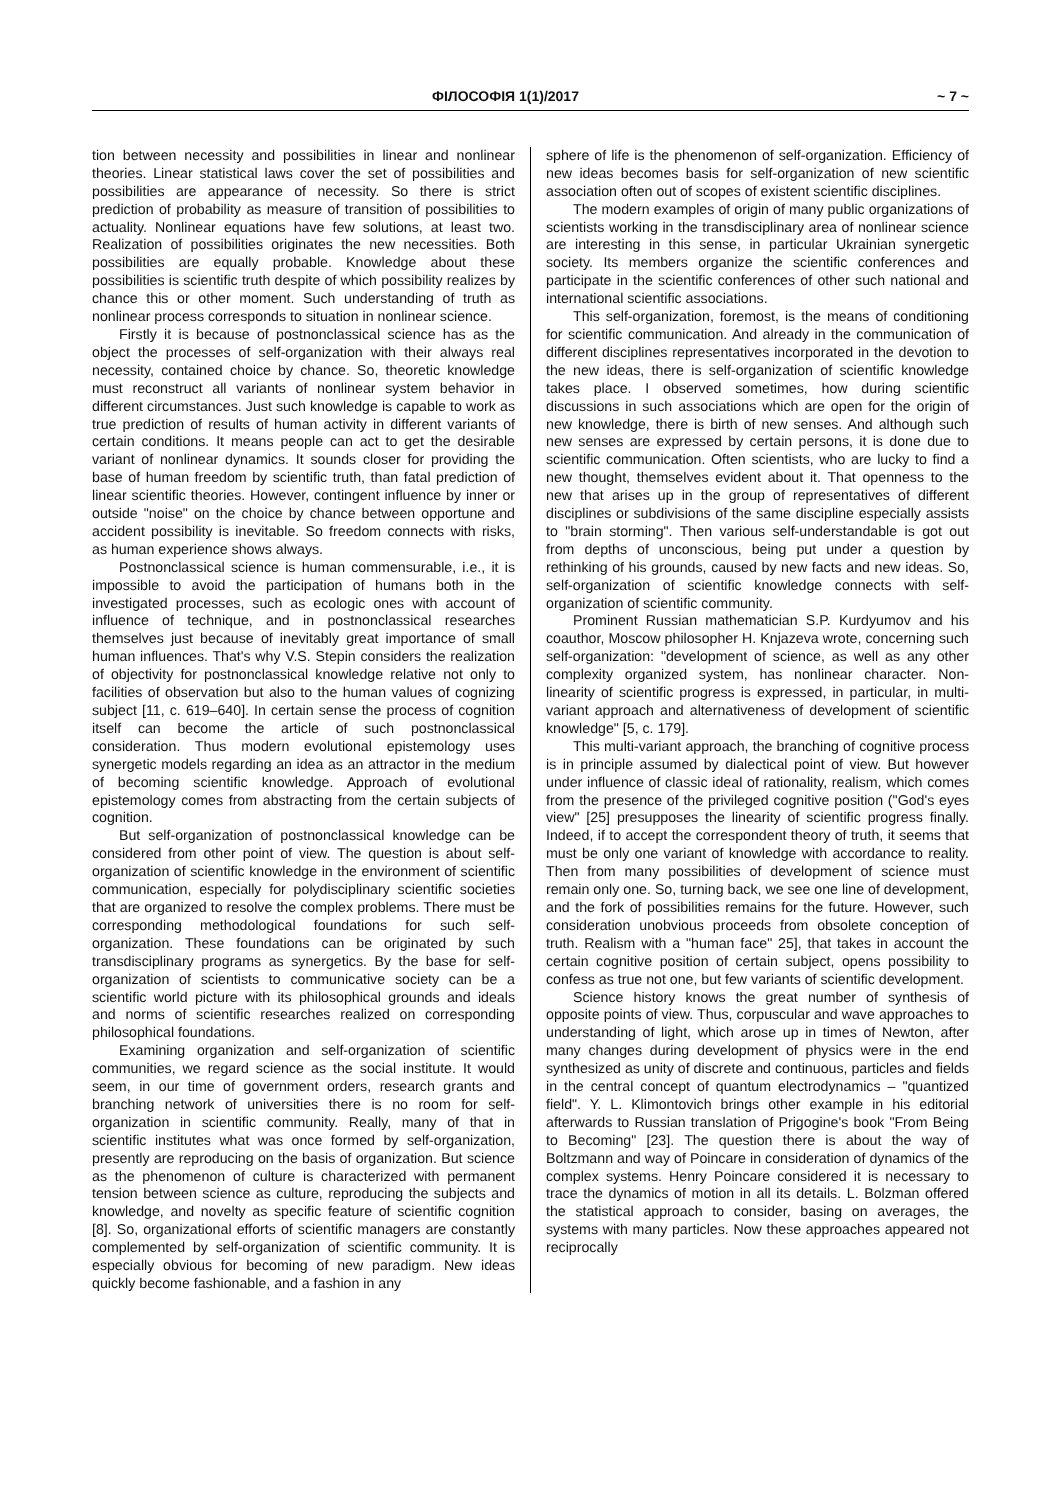ФІЛОСОФІЯ 1(1)/2017 ~ 7 ~
tion between necessity and possibilities in linear and nonlinear theories. Linear statistical laws cover the set of possibilities and possibilities are appearance of necessity. So there is strict prediction of probability as measure of transition of possibilities to actuality. Nonlinear equations have few solutions, at least two. Realization of possibilities originates the new necessities. Both possibilities are equally probable. Knowledge about these possibilities is scientific truth despite of which possibility realizes by chance this or other moment. Such understanding of truth as nonlinear process corresponds to situation in nonlinear science.
Firstly it is because of postnonclassical science has as the object the processes of self-organization with their always real necessity, contained choice by chance. So, theoretic knowledge must reconstruct all variants of nonlinear system behavior in different circumstances. Just such knowledge is capable to work as true prediction of results of human activity in different variants of certain conditions. It means people can act to get the desirable variant of nonlinear dynamics. It sounds closer for providing the base of human freedom by scientific truth, than fatal prediction of linear scientific theories. However, contingent influence by inner or outside "noise" on the choice by chance between opportune and accident possibility is inevitable. So freedom connects with risks, as human experience shows always.
Postnonclassical science is human commensurable, i.e., it is impossible to avoid the participation of humans both in the investigated processes, such as ecologic ones with account of influence of technique, and in postnonclassical researches themselves just because of inevitably great importance of small human influences. That's why V.S. Stepin considers the realization of objectivity for postnonclassical knowledge relative not only to facilities of observation but also to the human values of cognizing subject [11, c. 619–640]. In certain sense the process of cognition itself can become the article of such postnonclassical consideration. Thus modern evolutional epistemology uses synergetic models regarding an idea as an attractor in the medium of becoming scientific knowledge. Approach of evolutional epistemology comes from abstracting from the certain subjects of cognition.
But self-organization of postnonclassical knowledge can be considered from other point of view. The question is about self-organization of scientific knowledge in the environment of scientific communication, especially for polydisciplinary scientific societies that are organized to resolve the complex problems. There must be corresponding methodological foundations for such self-organization. These foundations can be originated by such transdisciplinary programs as synergetics. By the base for self-organization of scientists to communicative society can be a scientific world picture with its philosophical grounds and ideals and norms of scientific researches realized on corresponding philosophical foundations.
Examining organization and self-organization of scientific communities, we regard science as the social institute. It would seem, in our time of government orders, research grants and branching network of universities there is no room for self-organization in scientific community. Really, many of that in scientific institutes what was once formed by self-organization, presently are reproducing on the basis of organization. But science as the phenomenon of culture is characterized with permanent tension between science as culture, reproducing the subjects and knowledge, and novelty as specific feature of scientific cognition [8]. So, organizational efforts of scientific managers are constantly complemented by self-organization of scientific community. It is especially obvious for becoming of new paradigm. New ideas quickly become fashionable, and a fashion in any
sphere of life is the phenomenon of self-organization. Efficiency of new ideas becomes basis for self-organization of new scientific association often out of scopes of existent scientific disciplines.
The modern examples of origin of many public organizations of scientists working in the transdisciplinary area of nonlinear science are interesting in this sense, in particular Ukrainian synergetic society. Its members organize the scientific conferences and participate in the scientific conferences of other such national and international scientific associations.
This self-organization, foremost, is the means of conditioning for scientific communication. And already in the communication of different disciplines representatives incorporated in the devotion to the new ideas, there is self-organization of scientific knowledge takes place. I observed sometimes, how during scientific discussions in such associations which are open for the origin of new knowledge, there is birth of new senses. And although such new senses are expressed by certain persons, it is done due to scientific communication. Often scientists, who are lucky to find a new thought, themselves evident about it. That openness to the new that arises up in the group of representatives of different disciplines or subdivisions of the same discipline especially assists to "brain storming". Then various self-understandable is got out from depths of unconscious, being put under a question by rethinking of his grounds, caused by new facts and new ideas. So, self-organization of scientific knowledge connects with self-organization of scientific community.
Prominent Russian mathematician S.P. Kurdyumov and his coauthor, Moscow philosopher H. Knjazeva wrote, concerning such self-organization: "development of science, as well as any other complexity organized system, has nonlinear character. Non-linearity of scientific progress is expressed, in particular, in multi-variant approach and alternativeness of development of scientific knowledge" [5, c. 179].
This multi-variant approach, the branching of cognitive process is in principle assumed by dialectical point of view. But however under influence of classic ideal of rationality, realism, which comes from the presence of the privileged cognitive position ("God's eyes view" [25] presupposes the linearity of scientific progress finally. Indeed, if to accept the correspondent theory of truth, it seems that must be only one variant of knowledge with accordance to reality. Then from many possibilities of development of science must remain only one. So, turning back, we see one line of development, and the fork of possibilities remains for the future. However, such consideration unobvious proceeds from obsolete conception of truth. Realism with a "human face" 25], that takes in account the certain cognitive position of certain subject, opens possibility to confess as true not one, but few variants of scientific development.
Science history knows the great number of synthesis of opposite points of view. Thus, corpuscular and wave approaches to understanding of light, which arose up in times of Newton, after many changes during development of physics were in the end synthesized as unity of discrete and continuous, particles and fields in the central concept of quantum electrodynamics – "quantized field". Y. L. Klimontovich brings other example in his editorial afterwards to Russian translation of Prigogine's book "From Being to Becoming" [23]. The question there is about the way of Boltzmann and way of Poincare in consideration of dynamics of the complex systems. Henry Poincare considered it is necessary to trace the dynamics of motion in all its details. L. Bolzman offered the statistical approach to consider, basing on averages, the systems with many particles. Now these approaches appeared not reciprocally